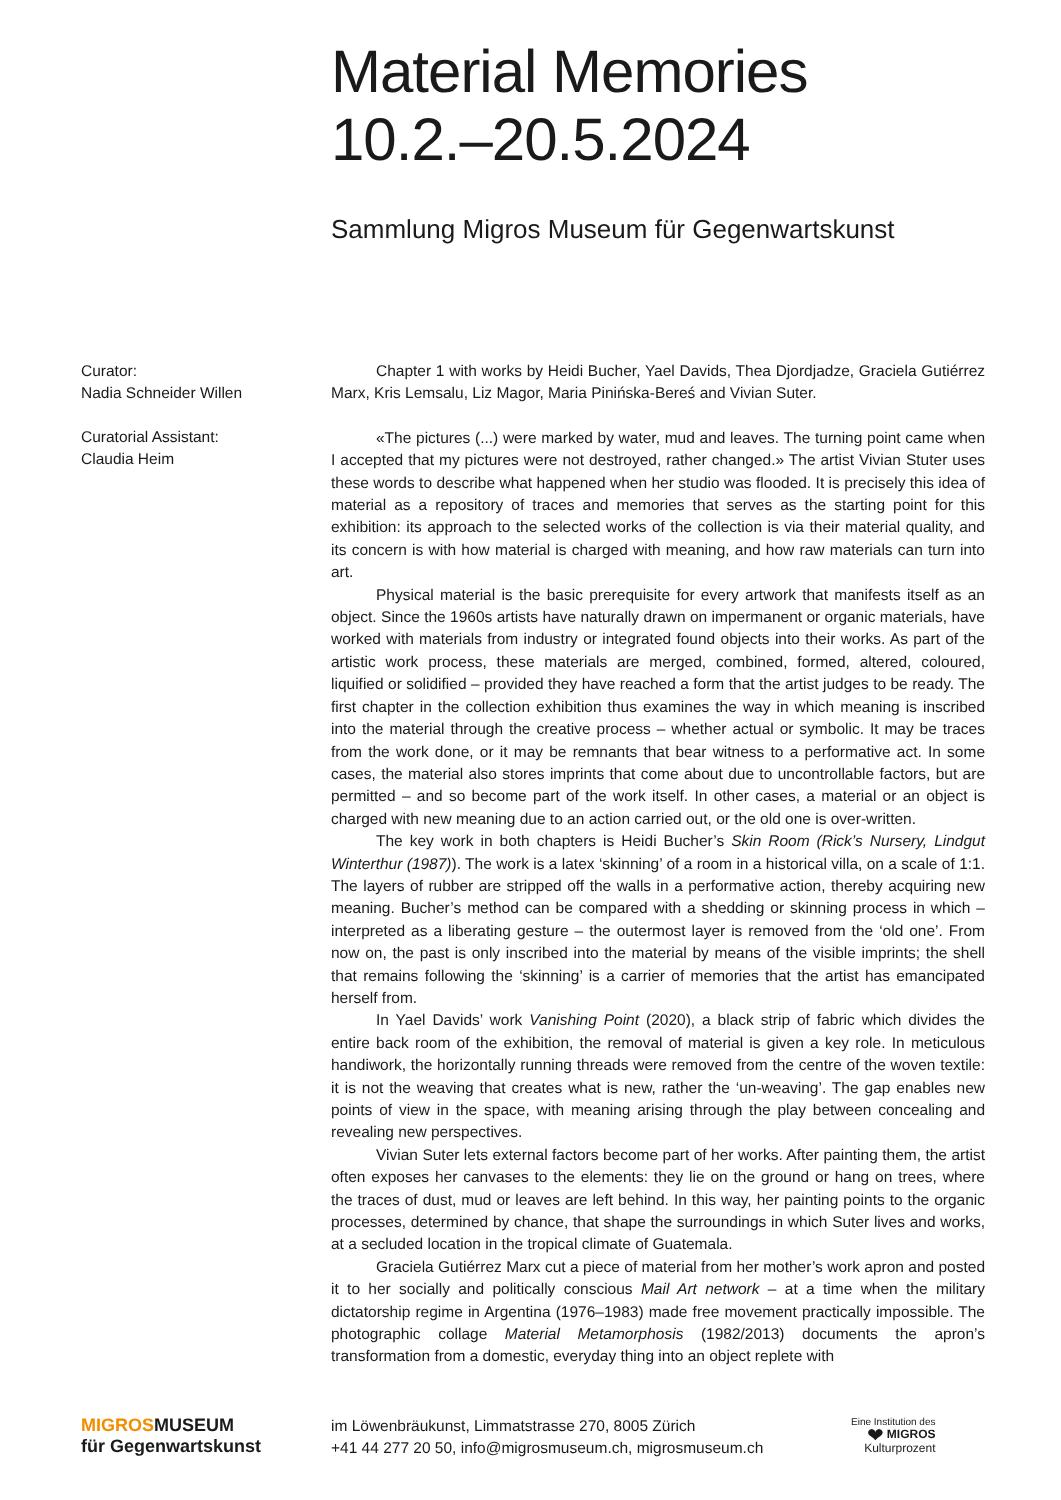Material Memories
10.2.–20.5.2024
Sammlung Migros Museum für Gegenwartskunst
Curator:
Nadia Schneider Willen
Curatorial Assistant:
Claudia Heim
Chapter 1 with works by Heidi Bucher, Yael Davids, Thea Djordjadze, Graciela Gutiérrez Marx, Kris Lemsalu, Liz Magor, Maria Pinińska-Bereś and Vivian Suter.
«The pictures (...) were marked by water, mud and leaves. The turning point came when I accepted that my pictures were not destroyed, rather changed.» The artist Vivian Stuter uses these words to describe what happened when her studio was flooded. It is precisely this idea of material as a repository of traces and memories that serves as the starting point for this exhibition: its approach to the selected works of the collection is via their material quality, and its concern is with how material is charged with meaning, and how raw materials can turn into art.
Physical material is the basic prerequisite for every artwork that manifests itself as an object. Since the 1960s artists have naturally drawn on impermanent or organic materials, have worked with materials from industry or integrated found objects into their works. As part of the artistic work process, these materials are merged, combined, formed, altered, coloured, liquified or solidified – provided they have reached a form that the artist judges to be ready. The first chapter in the collection exhibition thus examines the way in which meaning is inscribed into the material through the creative process – whether actual or symbolic. It may be traces from the work done, or it may be remnants that bear witness to a performative act. In some cases, the material also stores imprints that come about due to uncontrollable factors, but are permitted – and so become part of the work itself. In other cases, a material or an object is charged with new meaning due to an action carried out, or the old one is over-written.
The key work in both chapters is Heidi Bucher’s Skin Room (Rick’s Nursery, Lindgut Winterthur (1987)). The work is a latex ‘skinning’ of a room in a historical villa, on a scale of 1:1. The layers of rubber are stripped off the walls in a performative action, thereby acquiring new meaning. Bucher’s method can be compared with a shedding or skinning process in which – interpreted as a liberating gesture – the outermost layer is removed from the ‘old one’. From now on, the past is only inscribed into the material by means of the visible imprints; the shell that remains following the ‘skinning’ is a carrier of memories that the artist has emancipated herself from.
In Yael Davids’ work Vanishing Point (2020), a black strip of fabric which divides the entire back room of the exhibition, the removal of material is given a key role. In meticulous handiwork, the horizontally running threads were removed from the centre of the woven textile: it is not the weaving that creates what is new, rather the ‘un-weaving’. The gap enables new points of view in the space, with meaning arising through the play between concealing and revealing new perspectives.
Vivian Suter lets external factors become part of her works. After painting them, the artist often exposes her canvases to the elements: they lie on the ground or hang on trees, where the traces of dust, mud or leaves are left behind. In this way, her painting points to the organic processes, determined by chance, that shape the surroundings in which Suter lives and works, at a secluded location in the tropical climate of Guatemala.
Graciela Gutiérrez Marx cut a piece of material from her mother’s work apron and posted it to her socially and politically conscious Mail Art network – at a time when the military dictatorship regime in Argentina (1976–1983) made free movement practically impossible. The photographic collage Material Metamorphosis (1982/2013) documents the apron’s transformation from a domestic, everyday thing into an object replete with
MIGROSMUSEUM
für Gegenwartskunst
im Löwenbräukunst, Limmatstrasse 270, 8005 Zürich
+41 44 277 20 50, info@migrosmuseum.ch, migrosmuseum.ch
Eine Institution des
❤ MIGROS
Kulturprozent